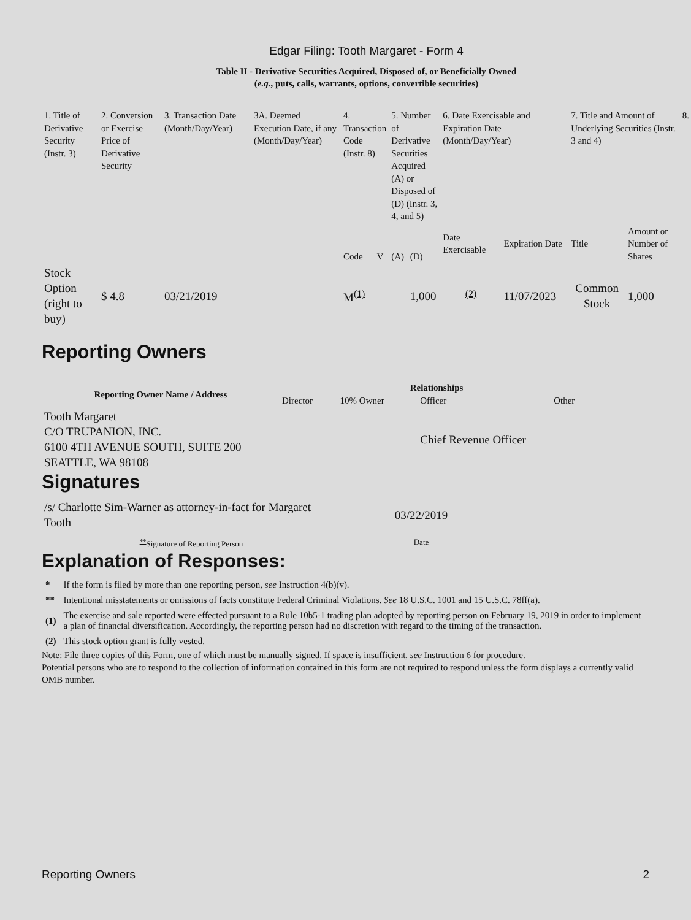Edgar Filing: Tooth Margaret - Form 4
Table II - Derivative Securities Acquired, Disposed of, or Beneficially Owned
(e.g., puts, calls, warrants, options, convertible securities)
| 1. Title of Derivative Security (Instr. 3) | 2. Conversion or Exercise Price of Derivative Security | 3. Transaction Date (Month/Day/Year) | 3A. Deemed Execution Date, if any (Month/Day/Year) | 4. Transaction Code (Instr. 8) | | 5. Number of Derivative Securities Acquired (A) or Disposed of (D) (Instr. 3, 4, and 5) | | 6. Date Exercisable and Expiration Date (Month/Day/Year) | | 7. Title and Amount of Underlying Securities (Instr. 3 and 4) | | 8. |
| --- | --- | --- | --- | --- | --- | --- | --- | --- | --- | --- | --- | --- |
| | | | | Code | V | (A) | (D) | Date Exercisable | Expiration Date | Title | Amount or Number of Shares | |
| Stock Option (right to buy) | $ 4.8 | 03/21/2019 | | M<sup>(1)</sup> | | | 1,000 | <sup>(2)</sup> | 11/07/2023 | Common Stock | 1,000 | |
Reporting Owners
| Reporting Owner Name / Address | Relationships | | | |
| --- | --- | --- | --- | --- |
| | Director | 10% Owner | Officer | Other |
| Tooth Margaret C/O TRUPANION, INC. 6100 4TH AVENUE SOUTH, SUITE 200 SEATTLE, WA 98108 | | | Chief Revenue Officer | |
Signatures
| /s/ Charlotte Sim-Warner as attorney-in-fact for Margaret Tooth | 03/22/2019 |
| <sup>**</sup> Signature of Reporting Person | Date |
Explanation of Responses:
| * | If the form is filed by more than one reporting person, see Instruction 4(b)(v). |
| ** | Intentional misstatements or omissions of facts constitute Federal Criminal Violations. See 18 U.S.C. 1001 and 15 U.S.C. 78ff(a). |
| (1) | The exercise and sale reported were effected pursuant to a Rule 10b5-1 trading plan adopted by reporting person on February 19, 2019 in order to implement a plan of financial diversification. Accordingly, the reporting person had no discretion with regard to the timing of the transaction. |
| (2) | This stock option grant is fully vested. |
Note: File three copies of this Form, one of which must be manually signed. If space is insufficient, see Instruction 6 for procedure.
Potential persons who are to respond to the collection of information contained in this form are not required to respond unless the form displays a currently valid OMB number.
Reporting Owners 2